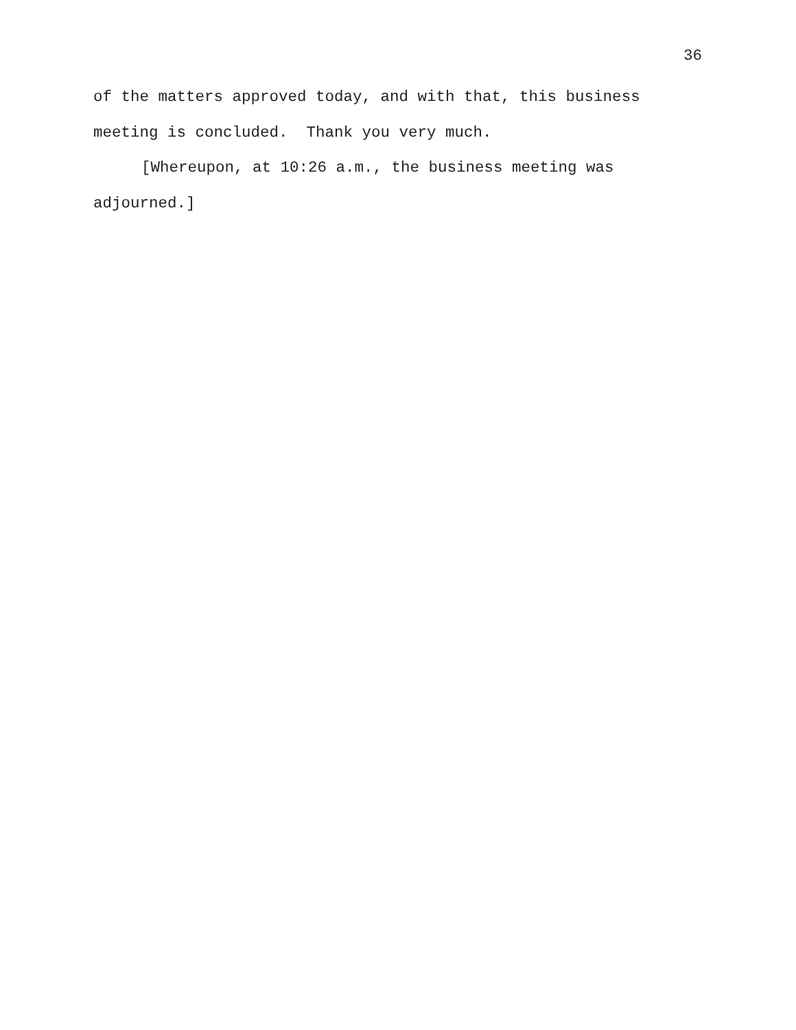36
of the matters approved today, and with that, this business meeting is concluded. Thank you very much.
[Whereupon, at 10:26 a.m., the business meeting was adjourned.]